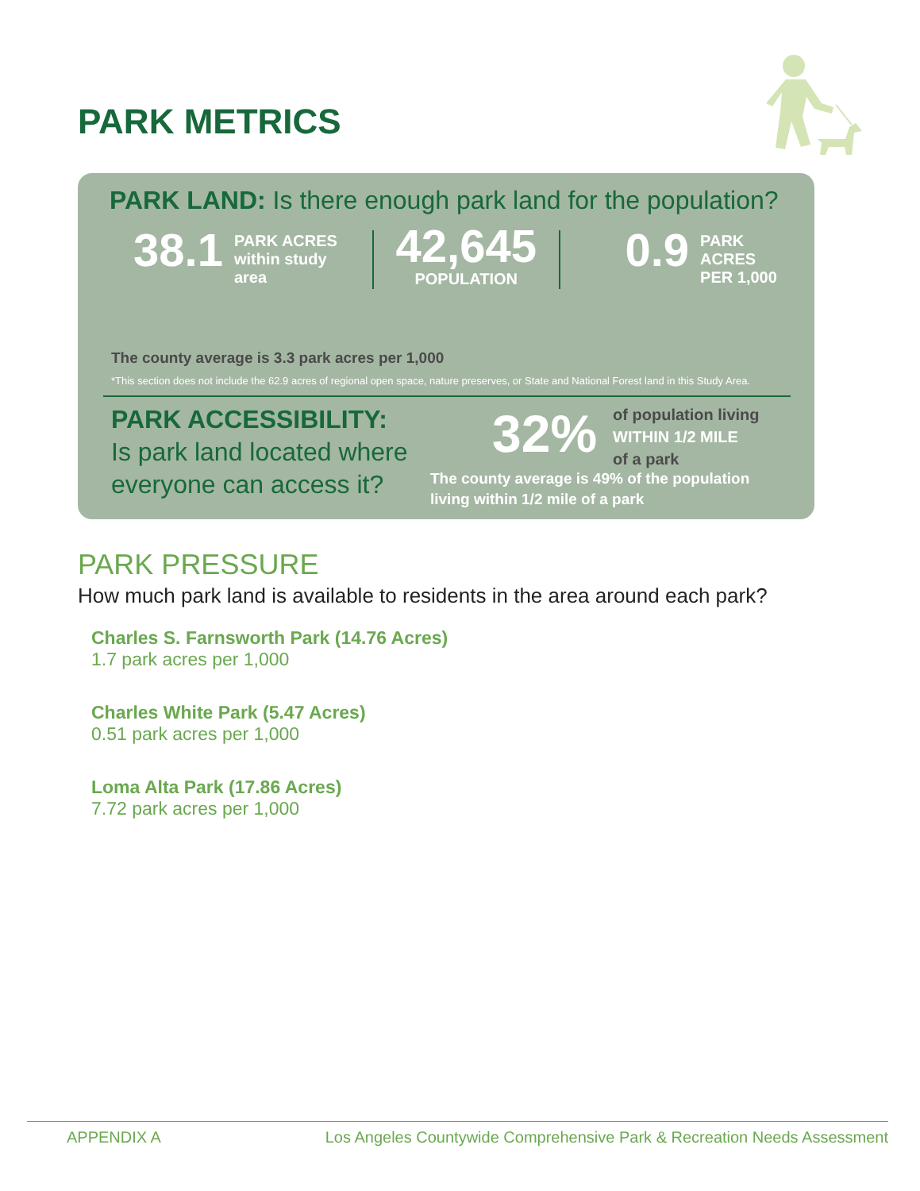PARK METRICS
PARK LAND: Is there enough park land for the population?
38.1
PARK ACRES
within study area
42,645
POPULATION
0.9
PARK ACRES
PER 1,000
The county average is 3.3 park acres per 1,000
*This section does not include the 62.9 acres of regional open space, nature preserves, or State and National Forest land in this Study Area.
PARK ACCESSIBILITY:
Is park land located where everyone can access it?
32%
of population living
WITHIN 1/2 MILE
of a park
The county average is 49% of the population living within 1/2 mile of a park
PARK PRESSURE
How much park land is available to residents in the area around each park?
Charles S. Farnsworth Park (14.76 Acres)
1.7 park acres per 1,000
Charles White Park (5.47 Acres)
0.51 park acres per 1,000
Loma Alta Park (17.86 Acres)
7.72 park acres per 1,000
APPENDIX A Los Angeles Countywide Comprehensive Park & Recreation Needs Assessment